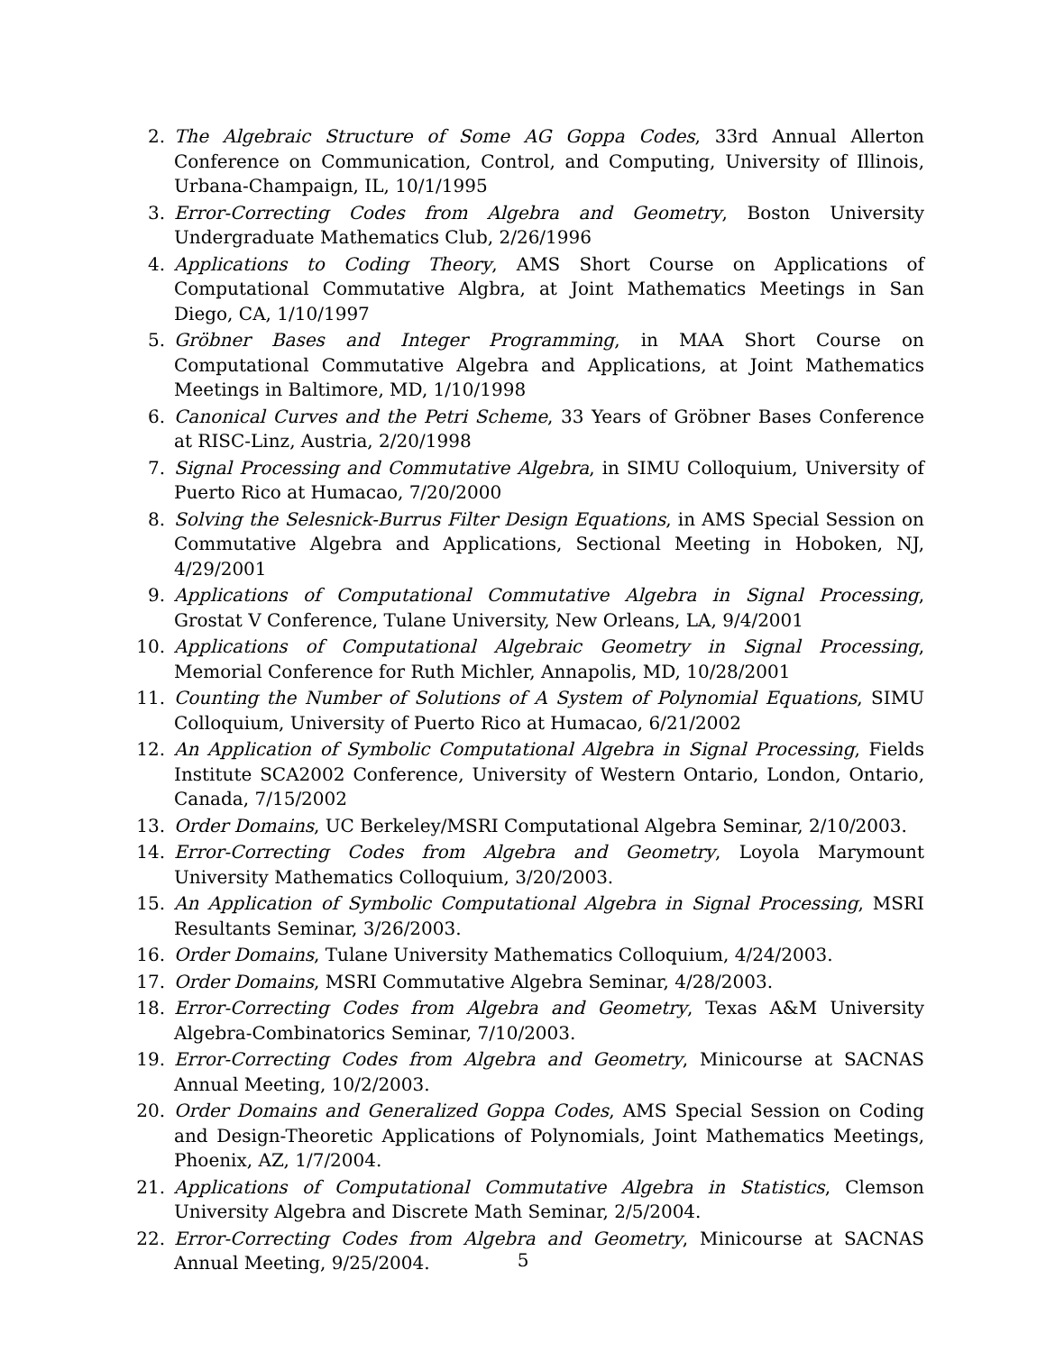2. The Algebraic Structure of Some AG Goppa Codes, 33rd Annual Allerton Conference on Communication, Control, and Computing, University of Illinois, Urbana-Champaign, IL, 10/1/1995
3. Error-Correcting Codes from Algebra and Geometry, Boston University Undergraduate Mathematics Club, 2/26/1996
4. Applications to Coding Theory, AMS Short Course on Applications of Computational Commutative Algbra, at Joint Mathematics Meetings in San Diego, CA, 1/10/1997
5. Gröbner Bases and Integer Programming, in MAA Short Course on Computational Commutative Algebra and Applications, at Joint Mathematics Meetings in Baltimore, MD, 1/10/1998
6. Canonical Curves and the Petri Scheme, 33 Years of Gröbner Bases Conference at RISC-Linz, Austria, 2/20/1998
7. Signal Processing and Commutative Algebra, in SIMU Colloquium, University of Puerto Rico at Humacao, 7/20/2000
8. Solving the Selesnick-Burrus Filter Design Equations, in AMS Special Session on Commutative Algebra and Applications, Sectional Meeting in Hoboken, NJ, 4/29/2001
9. Applications of Computational Commutative Algebra in Signal Processing, Grostat V Conference, Tulane University, New Orleans, LA, 9/4/2001
10. Applications of Computational Algebraic Geometry in Signal Processing, Memorial Conference for Ruth Michler, Annapolis, MD, 10/28/2001
11. Counting the Number of Solutions of A System of Polynomial Equations, SIMU Colloquium, University of Puerto Rico at Humacao, 6/21/2002
12. An Application of Symbolic Computational Algebra in Signal Processing, Fields Institute SCA2002 Conference, University of Western Ontario, London, Ontario, Canada, 7/15/2002
13. Order Domains, UC Berkeley/MSRI Computational Algebra Seminar, 2/10/2003.
14. Error-Correcting Codes from Algebra and Geometry, Loyola Marymount University Mathematics Colloquium, 3/20/2003.
15. An Application of Symbolic Computational Algebra in Signal Processing, MSRI Resultants Seminar, 3/26/2003.
16. Order Domains, Tulane University Mathematics Colloquium, 4/24/2003.
17. Order Domains, MSRI Commutative Algebra Seminar, 4/28/2003.
18. Error-Correcting Codes from Algebra and Geometry, Texas A&M University Algebra-Combinatorics Seminar, 7/10/2003.
19. Error-Correcting Codes from Algebra and Geometry, Minicourse at SACNAS Annual Meeting, 10/2/2003.
20. Order Domains and Generalized Goppa Codes, AMS Special Session on Coding and Design-Theoretic Applications of Polynomials, Joint Mathematics Meetings, Phoenix, AZ, 1/7/2004.
21. Applications of Computational Commutative Algebra in Statistics, Clemson University Algebra and Discrete Math Seminar, 2/5/2004.
22. Error-Correcting Codes from Algebra and Geometry, Minicourse at SACNAS Annual Meeting, 9/25/2004.
5